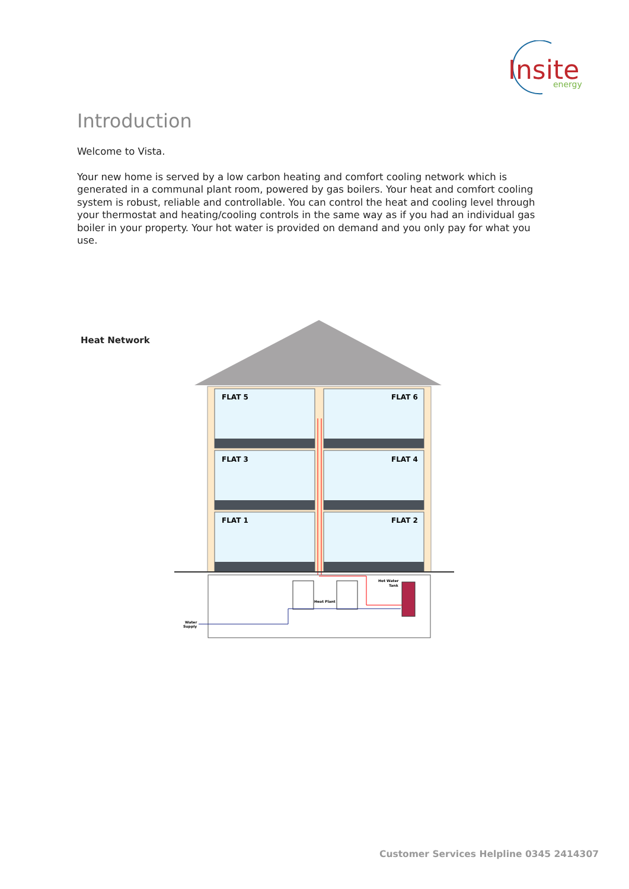Insite
energy
Introduction
Welcome to Vista.
Your new home is served by a low carbon heating and comfort cooling network which is generated in a communal plant room, powered by gas boilers. Your heat and comfort cooling system is robust, reliable and controllable. You can control the heat and cooling level through your thermostat and heating/cooling controls in the same way as if you had an individual gas boiler in your property. Your hot water is provided on demand and you only pay for what you use.
Heat Network
FLAT 5
FLAT 6
FLAT 3
FLAT 4
FLAT 1
FLAT 2
Heat Plant
Hot Water
Tank
Water
Supply
Customer Services Helpline 0345 2414307